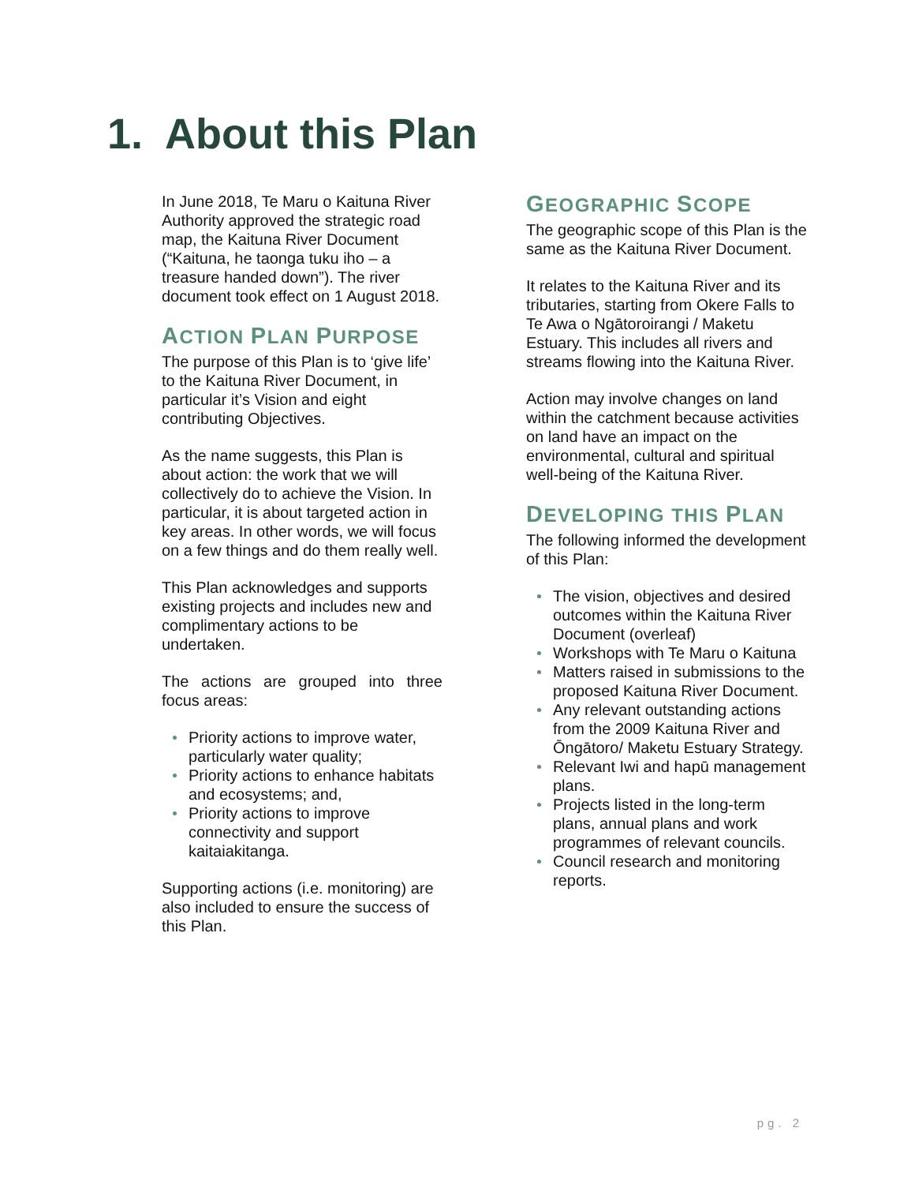1. About this Plan
In June 2018, Te Maru o Kaituna River Authority approved the strategic road map, the Kaituna River Document (“Kaituna, he taonga tuku iho – a treasure handed down”). The river document took effect on 1 August 2018.
ACTION PLAN PURPOSE
The purpose of this Plan is to ‘give life’ to the Kaituna River Document, in particular it’s Vision and eight contributing Objectives.
As the name suggests, this Plan is about action: the work that we will collectively do to achieve the Vision. In particular, it is about targeted action in key areas. In other words, we will focus on a few things and do them really well.
This Plan acknowledges and supports existing projects and includes new and complimentary actions to be undertaken.
The actions are grouped into three focus areas:
Priority actions to improve water, particularly water quality;
Priority actions to enhance habitats and ecosystems; and,
Priority actions to improve connectivity and support kaitaiakitanga.
Supporting actions (i.e. monitoring) are also included to ensure the success of this Plan.
GEOGRAPHIC SCOPE
The geographic scope of this Plan is the same as the Kaituna River Document.
It relates to the Kaituna River and its tributaries, starting from Okere Falls to Te Awa o Ngātoroirangi / Maketu Estuary. This includes all rivers and streams flowing into the Kaituna River.
Action may involve changes on land within the catchment because activities on land have an impact on the environmental, cultural and spiritual well-being of the Kaituna River.
DEVELOPING THIS PLAN
The following informed the development of this Plan:
The vision, objectives and desired outcomes within the Kaituna River Document (overleaf)
Workshops with Te Maru o Kaituna
Matters raised in submissions to the proposed Kaituna River Document.
Any relevant outstanding actions from the 2009 Kaituna River and Ōngātoro/ Maketu Estuary Strategy.
Relevant Iwi and hapū management plans.
Projects listed in the long-term plans, annual plans and work programmes of relevant councils.
Council research and monitoring reports.
pg. 2